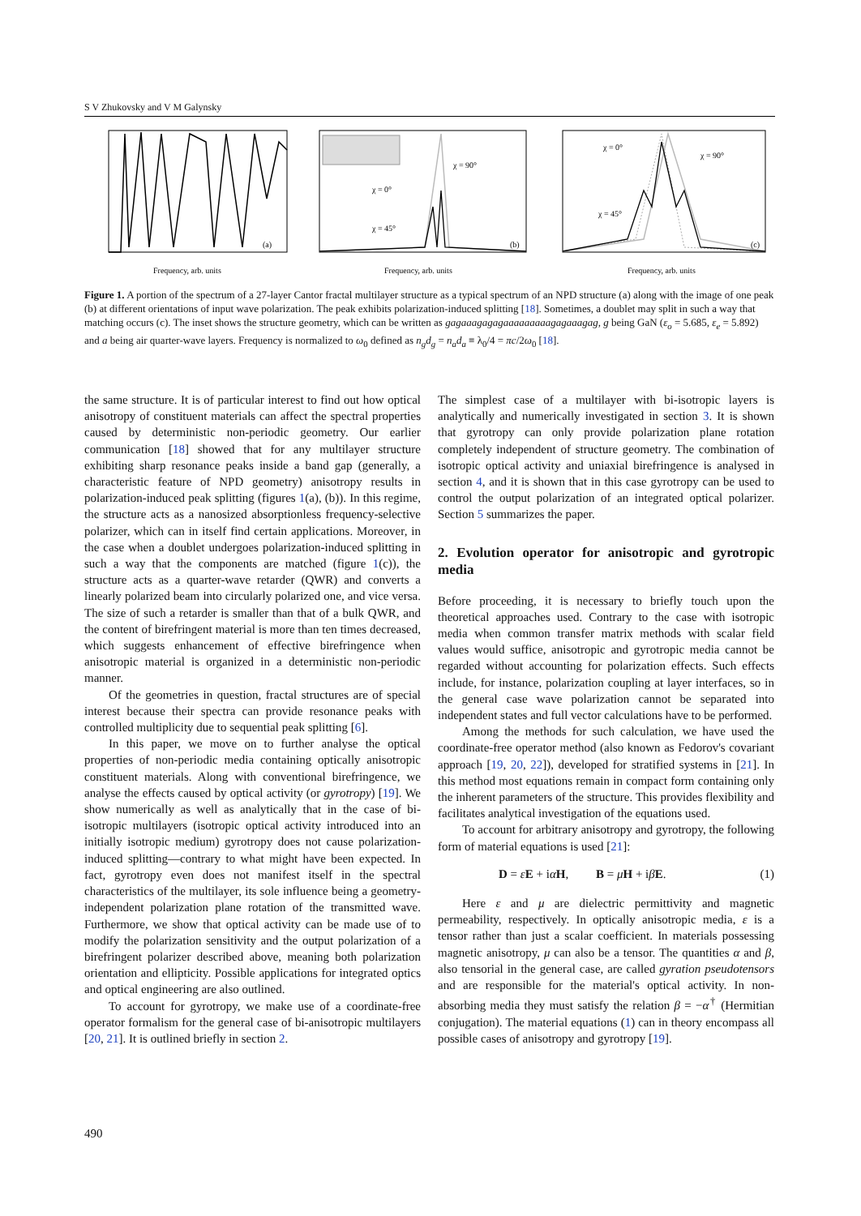S V Zhukovsky and V M Galynsky
(a)
Frequency, arb. units
χ = 90°
χ = 0°
χ = 45°
(b)
Frequency, arb. units
χ = 0°
χ = 90°
χ = 45°
(c)
Frequency, arb. units
Figure 1. A portion of the spectrum of a 27-layer Cantor fractal multilayer structure as a typical spectrum of an NPD structure (a) along with the image of one peak (b) at different orientations of input wave polarization. The peak exhibits polarization-induced splitting [18]. Sometimes, a doublet may split in such a way that matching occurs (c). The inset shows the structure geometry, which can be written as gagaaagagagaaaaaaaaagagaaagag, g being GaN (ε<sub>o</sub> = 5.685, ε<sub>e</sub> = 5.892) and a being air quarter-wave layers. Frequency is normalized to ω<sub>0</sub> defined as n<sub>g</sub>d<sub>g</sub> = n<sub>a</sub>d<sub>a</sub> ≡ λ<sub>0</sub>/4 = πc/2ω<sub>0</sub> [18].
the same structure. It is of particular interest to find out how optical anisotropy of constituent materials can affect the spectral properties caused by deterministic non-periodic geometry. Our earlier communication [18] showed that for any multilayer structure exhibiting sharp resonance peaks inside a band gap (generally, a characteristic feature of NPD geometry) anisotropy results in polarization-induced peak splitting (figures 1(a), (b)). In this regime, the structure acts as a nanosized absorptionless frequency-selective polarizer, which can in itself find certain applications. Moreover, in the case when a doublet undergoes polarization-induced splitting in such a way that the components are matched (figure 1(c)), the structure acts as a quarter-wave retarder (QWR) and converts a linearly polarized beam into circularly polarized one, and vice versa. The size of such a retarder is smaller than that of a bulk QWR, and the content of birefringent material is more than ten times decreased, which suggests enhancement of effective birefringence when anisotropic material is organized in a deterministic non-periodic manner.
Of the geometries in question, fractal structures are of special interest because their spectra can provide resonance peaks with controlled multiplicity due to sequential peak splitting [6].
In this paper, we move on to further analyse the optical properties of non-periodic media containing optically anisotropic constituent materials. Along with conventional birefringence, we analyse the effects caused by optical activity (or gyrotropy) [19]. We show numerically as well as analytically that in the case of bi-isotropic multilayers (isotropic optical activity introduced into an initially isotropic medium) gyrotropy does not cause polarization-induced splitting—contrary to what might have been expected. In fact, gyrotropy even does not manifest itself in the spectral characteristics of the multilayer, its sole influence being a geometry-independent polarization plane rotation of the transmitted wave. Furthermore, we show that optical activity can be made use of to modify the polarization sensitivity and the output polarization of a birefringent polarizer described above, meaning both polarization orientation and ellipticity. Possible applications for integrated optics and optical engineering are also outlined.
To account for gyrotropy, we make use of a coordinate-free operator formalism for the general case of bi-anisotropic multilayers [20, 21]. It is outlined briefly in section 2.
The simplest case of a multilayer with bi-isotropic layers is analytically and numerically investigated in section 3. It is shown that gyrotropy can only provide polarization plane rotation completely independent of structure geometry. The combination of isotropic optical activity and uniaxial birefringence is analysed in section 4, and it is shown that in this case gyrotropy can be used to control the output polarization of an integrated optical polarizer. Section 5 summarizes the paper.
2. Evolution operator for anisotropic and gyrotropic media
Before proceeding, it is necessary to briefly touch upon the theoretical approaches used. Contrary to the case with isotropic media when common transfer matrix methods with scalar field values would suffice, anisotropic and gyrotropic media cannot be regarded without accounting for polarization effects. Such effects include, for instance, polarization coupling at layer interfaces, so in the general case wave polarization cannot be separated into independent states and full vector calculations have to be performed.
Among the methods for such calculation, we have used the coordinate-free operator method (also known as Fedorov's covariant approach [19, 20, 22]), developed for stratified systems in [21]. In this method most equations remain in compact form containing only the inherent parameters of the structure. This provides flexibility and facilitates analytical investigation of the equations used.
To account for arbitrary anisotropy and gyrotropy, the following form of material equations is used [21]:
D = εE + iαH, B = μH + iβE. (1)
Here ε and μ are dielectric permittivity and magnetic permeability, respectively. In optically anisotropic media, ε is a tensor rather than just a scalar coefficient. In materials possessing magnetic anisotropy, μ can also be a tensor. The quantities α and β, also tensorial in the general case, are called gyration pseudotensors and are responsible for the material's optical activity. In non-absorbing media they must satisfy the relation β = −α<sup>†</sup> (Hermitian conjugation). The material equations (1) can in theory encompass all possible cases of anisotropy and gyrotropy [19].
490